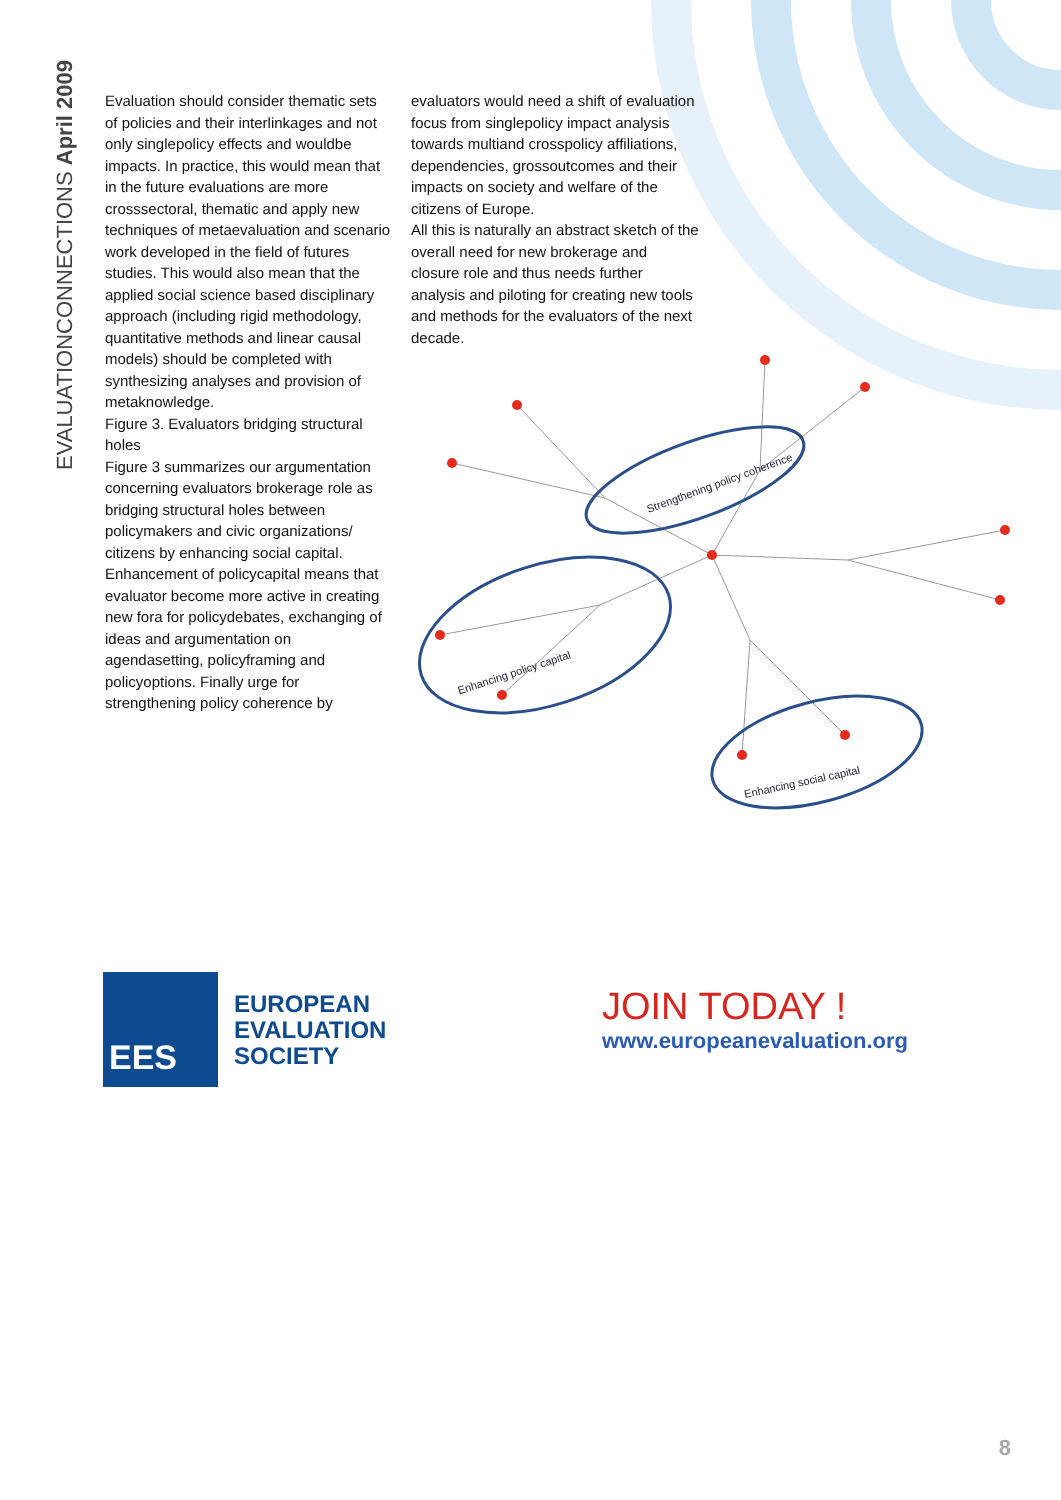EVALUATIONCONNECTIONS April 2009
Evaluation should consider thematic sets of policies and their interlinkages and not only singlepolicy effects and wouldbe impacts. In practice, this would mean that in the future evaluations are more crosssectoral, thematic and apply new techniques of metaevaluation and scenario work developed in the field of futures studies. This would also mean that the applied social science based disciplinary approach (including rigid methodology, quantitative methods and linear causal models) should be completed with synthesizing analyses and provision of metaknowledge.
Figure 3. Evaluators bridging structural holes
Figure 3 summarizes our argumentation concerning evaluators brokerage role as bridging structural holes between policymakers and civic organizations/ citizens by enhancing social capital. Enhancement of policycapital means that evaluator become more active in creating new fora for policydebates, exchanging of ideas and argumentation on agendasetting, policyframing and policyoptions. Finally urge for strengthening policy coherence by
evaluators would need a shift of evaluation focus from singlepolicy impact analysis towards multiand crosspolicy affiliations, dependencies, grossoutcomes and their impacts on society and welfare of the citizens of Europe.
All this is naturally an abstract sketch of the overall need for new brokerage and closure role and thus needs further analysis and piloting for creating new tools and methods for the evaluators of the next decade.
Strengthening policy coherence
Enhancing policy capital
Enhancing social capital
EES
EUROPEAN
EVALUATION
SOCIETY
JOIN TODAY !
www.europeanevaluation.org
8